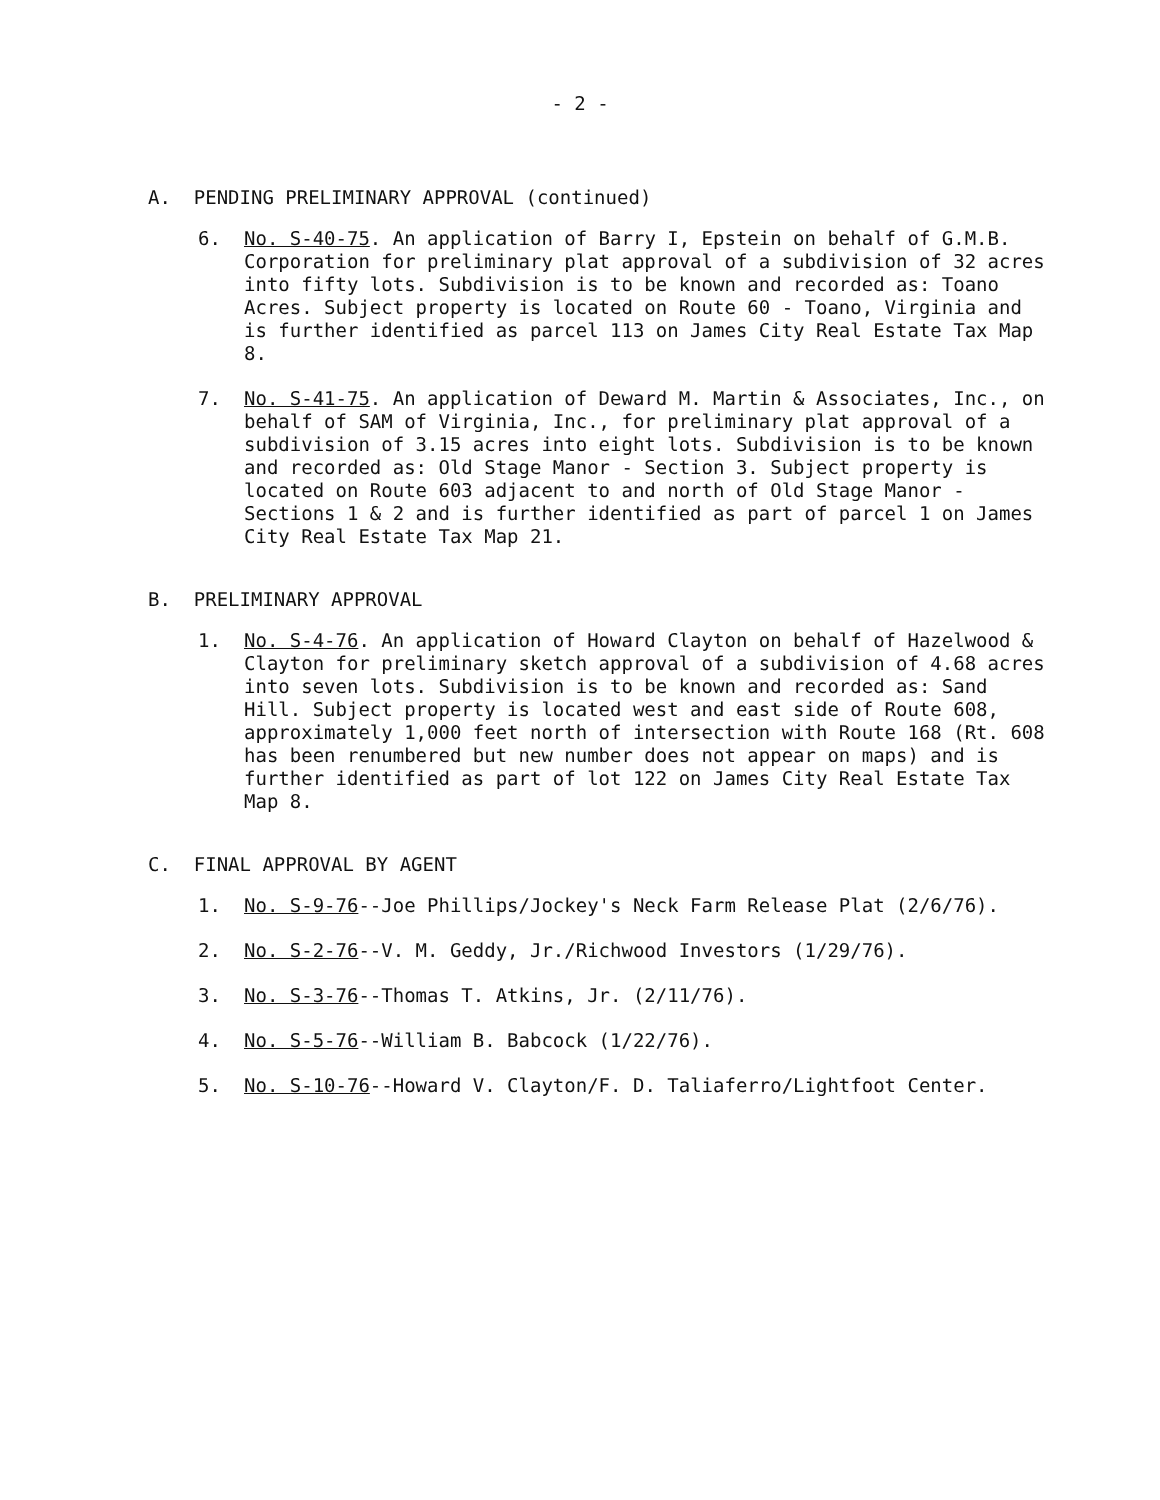- 2 -
A. PENDING PRELIMINARY APPROVAL (continued)
6. No. S-40-75. An application of Barry I, Epstein on behalf of G.M.B. Corporation for preliminary plat approval of a subdivision of 32 acres into fifty lots. Subdivision is to be known and recorded as: Toano Acres. Subject property is located on Route 60 - Toano, Virginia and is further identified as parcel 113 on James City Real Estate Tax Map 8.
7. No. S-41-75. An application of Deward M. Martin & Associates, Inc., on behalf of SAM of Virginia, Inc., for preliminary plat approval of a subdivision of 3.15 acres into eight lots. Subdivision is to be known and recorded as: Old Stage Manor - Section 3. Subject property is located on Route 603 adjacent to and north of Old Stage Manor - Sections 1 & 2 and is further identified as part of parcel 1 on James City Real Estate Tax Map 21.
B. PRELIMINARY APPROVAL
1. No. S-4-76. An application of Howard Clayton on behalf of Hazelwood & Clayton for preliminary sketch approval of a subdivision of 4.68 acres into seven lots. Subdivision is to be known and recorded as: Sand Hill. Subject property is located west and east side of Route 608, approximately 1,000 feet north of intersection with Route 168 (Rt. 608 has been renumbered but new number does not appear on maps) and is further identified as part of lot 122 on James City Real Estate Tax Map 8.
C. FINAL APPROVAL BY AGENT
1. No. S-9-76--Joe Phillips/Jockey's Neck Farm Release Plat (2/6/76).
2. No. S-2-76--V. M. Geddy, Jr./Richwood Investors (1/29/76).
3. No. S-3-76--Thomas T. Atkins, Jr. (2/11/76).
4. No. S-5-76--William B. Babcock (1/22/76).
5. No. S-10-76--Howard V. Clayton/F. D. Taliaferro/Lightfoot Center.